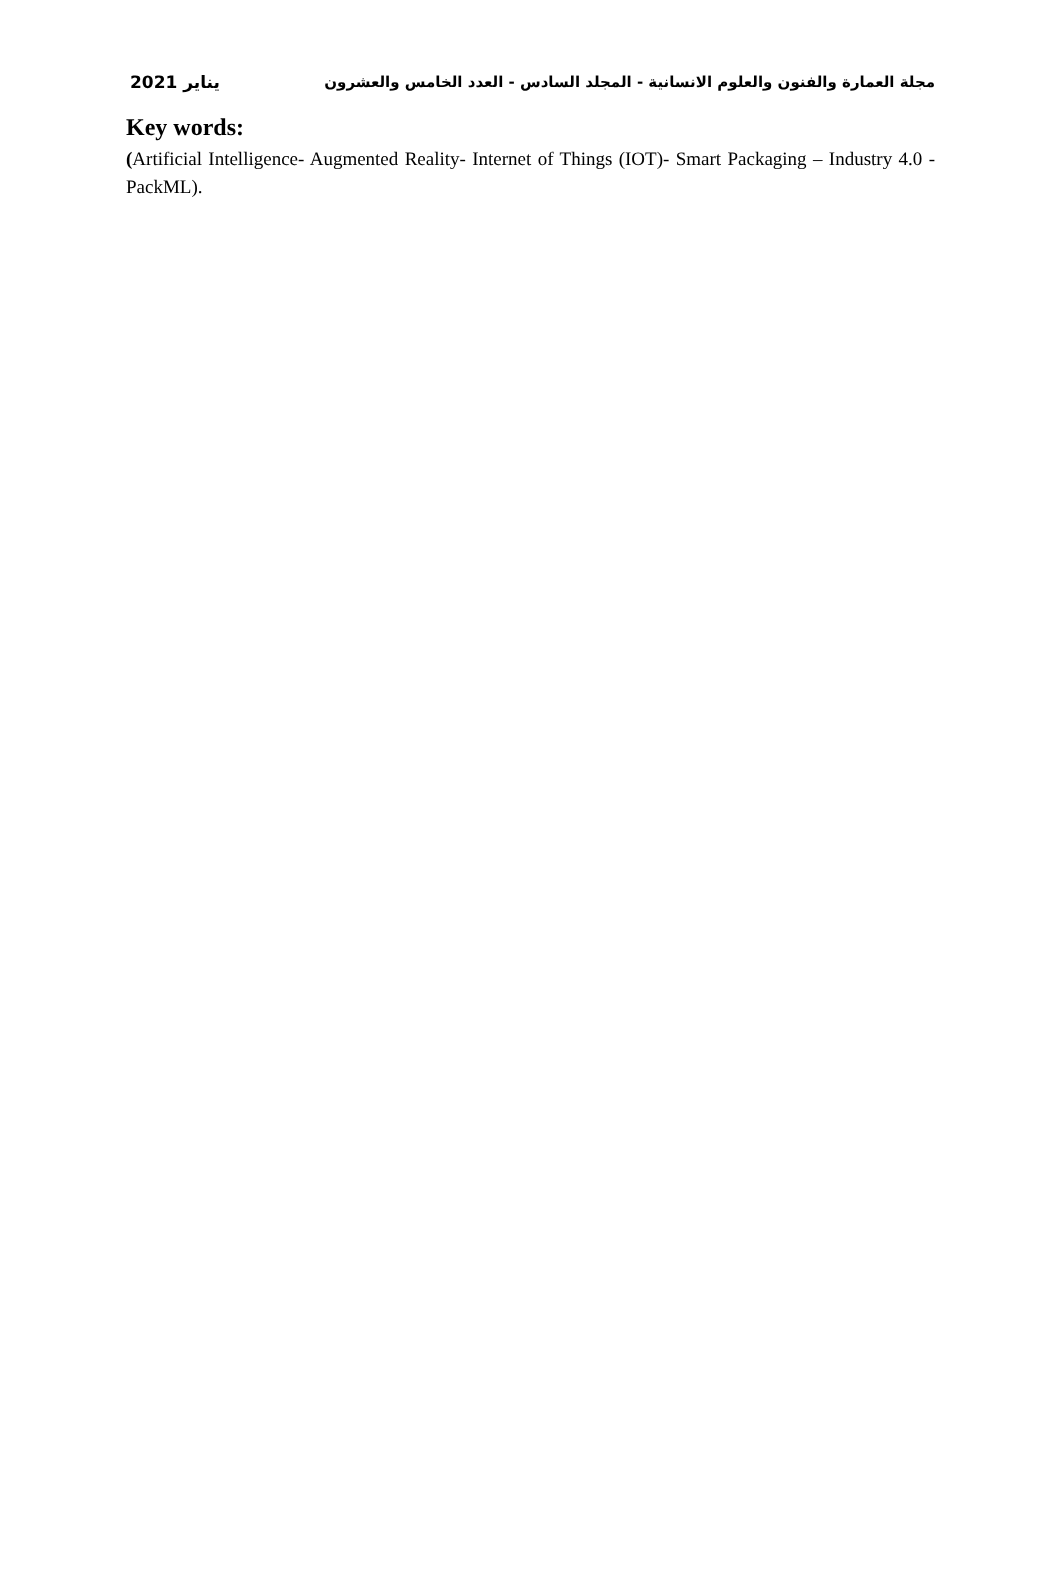2021 يناير مجلة العمارة والفنون والعلوم الانسانية - المجلد السادس - العدد الخامس والعشرون
Key words:
(Artificial Intelligence- Augmented Reality- Internet of Things (IOT)- Smart Packaging – Industry 4.0 - PackML).